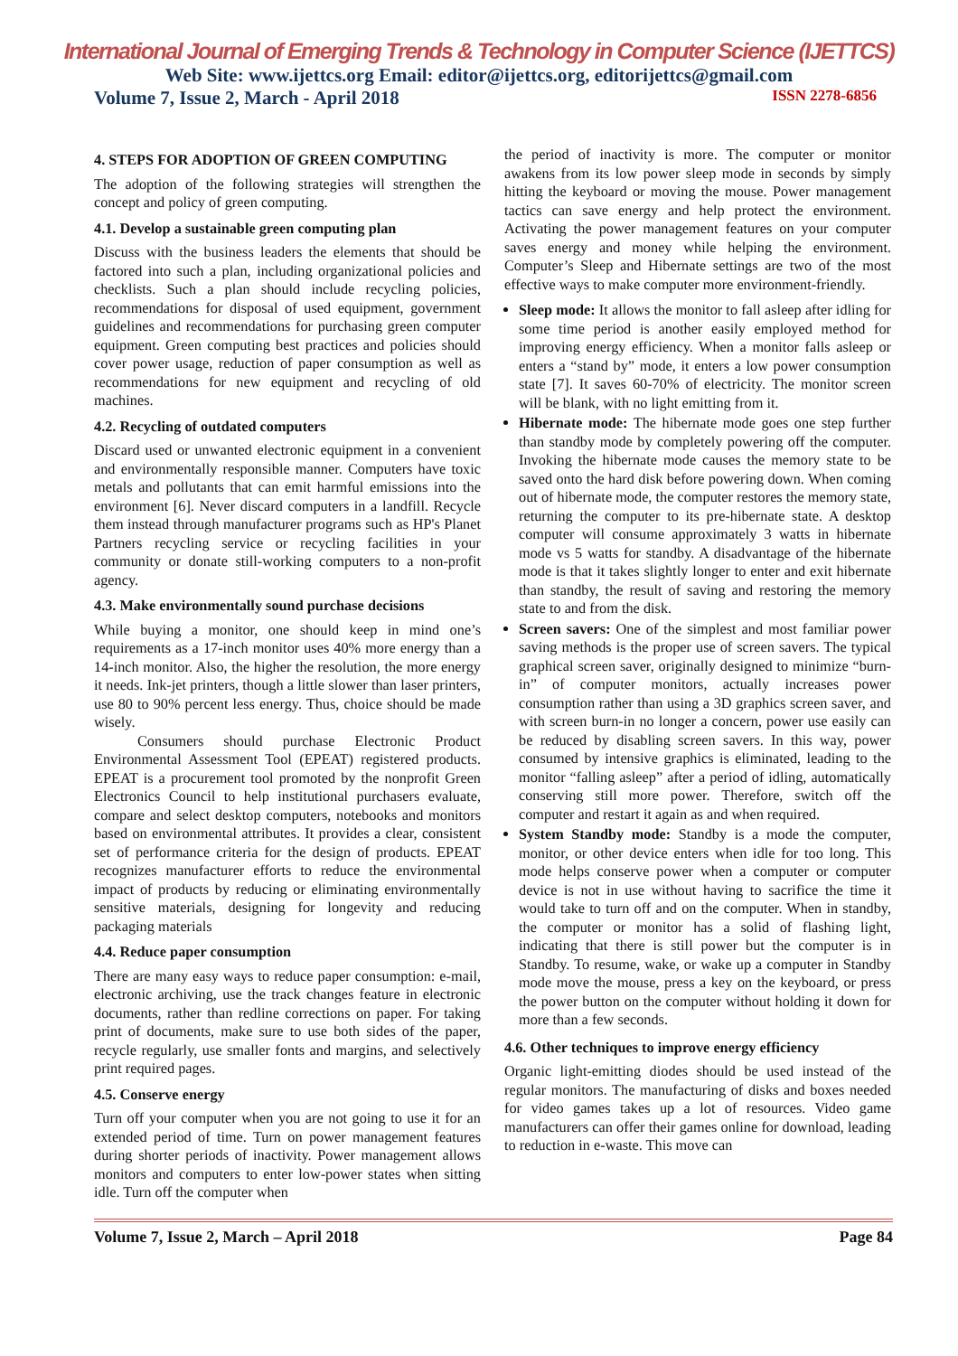International Journal of Emerging Trends & Technology in Computer Science (IJETTCS)
Web Site: www.ijettcs.org Email: editor@ijettcs.org, editorijettcs@gmail.com
Volume 7, Issue 2, March - April 2018 ISSN 2278-6856
4. STEPS FOR ADOPTION OF GREEN COMPUTING
The adoption of the following strategies will strengthen the concept and policy of green computing.
4.1. Develop a sustainable green computing plan
Discuss with the business leaders the elements that should be factored into such a plan, including organizational policies and checklists. Such a plan should include recycling policies, recommendations for disposal of used equipment, government guidelines and recommendations for purchasing green computer equipment. Green computing best practices and policies should cover power usage, reduction of paper consumption as well as recommendations for new equipment and recycling of old machines.
4.2. Recycling of outdated computers
Discard used or unwanted electronic equipment in a convenient and environmentally responsible manner. Computers have toxic metals and pollutants that can emit harmful emissions into the environment [6]. Never discard computers in a landfill. Recycle them instead through manufacturer programs such as HP's Planet Partners recycling service or recycling facilities in your community or donate still-working computers to a non-profit agency.
4.3. Make environmentally sound purchase decisions
While buying a monitor, one should keep in mind one’s requirements as a 17-inch monitor uses 40% more energy than a 14-inch monitor. Also, the higher the resolution, the more energy it needs. Ink-jet printers, though a little slower than laser printers, use 80 to 90% percent less energy. Thus, choice should be made wisely.
Consumers should purchase Electronic Product Environmental Assessment Tool (EPEAT) registered products. EPEAT is a procurement tool promoted by the nonprofit Green Electronics Council to help institutional purchasers evaluate, compare and select desktop computers, notebooks and monitors based on environmental attributes. It provides a clear, consistent set of performance criteria for the design of products. EPEAT recognizes manufacturer efforts to reduce the environmental impact of products by reducing or eliminating environmentally sensitive materials, designing for longevity and reducing packaging materials
4.4. Reduce paper consumption
There are many easy ways to reduce paper consumption: e-mail, electronic archiving, use the track changes feature in electronic documents, rather than redline corrections on paper. For taking print of documents, make sure to use both sides of the paper, recycle regularly, use smaller fonts and margins, and selectively print required pages.
4.5. Conserve energy
Turn off your computer when you are not going to use it for an extended period of time. Turn on power management features during shorter periods of inactivity. Power management allows monitors and computers to enter low-power states when sitting idle. Turn off the computer when
the period of inactivity is more. The computer or monitor awakens from its low power sleep mode in seconds by simply hitting the keyboard or moving the mouse. Power management tactics can save energy and help protect the environment. Activating the power management features on your computer saves energy and money while helping the environment. Computer’s Sleep and Hibernate settings are two of the most effective ways to make computer more environment-friendly.
Sleep mode: It allows the monitor to fall asleep after idling for some time period is another easily employed method for improving energy efficiency. When a monitor falls asleep or enters a “stand by” mode, it enters a low power consumption state [7]. It saves 60-70% of electricity. The monitor screen will be blank, with no light emitting from it.
Hibernate mode: The hibernate mode goes one step further than standby mode by completely powering off the computer. Invoking the hibernate mode causes the memory state to be saved onto the hard disk before powering down. When coming out of hibernate mode, the computer restores the memory state, returning the computer to its pre-hibernate state. A desktop computer will consume approximately 3 watts in hibernate mode vs 5 watts for standby. A disadvantage of the hibernate mode is that it takes slightly longer to enter and exit hibernate than standby, the result of saving and restoring the memory state to and from the disk.
Screen savers: One of the simplest and most familiar power saving methods is the proper use of screen savers. The typical graphical screen saver, originally designed to minimize “burn-in” of computer monitors, actually increases power consumption rather than using a 3D graphics screen saver, and with screen burn-in no longer a concern, power use easily can be reduced by disabling screen savers. In this way, power consumed by intensive graphics is eliminated, leading to the monitor “falling asleep” after a period of idling, automatically conserving still more power. Therefore, switch off the computer and restart it again as and when required.
System Standby mode: Standby is a mode the computer, monitor, or other device enters when idle for too long. This mode helps conserve power when a computer or computer device is not in use without having to sacrifice the time it would take to turn off and on the computer. When in standby, the computer or monitor has a solid of flashing light, indicating that there is still power but the computer is in Standby. To resume, wake, or wake up a computer in Standby mode move the mouse, press a key on the keyboard, or press the power button on the computer without holding it down for more than a few seconds.
4.6. Other techniques to improve energy efficiency
Organic light-emitting diodes should be used instead of the regular monitors. The manufacturing of disks and boxes needed for video games takes up a lot of resources. Video game manufacturers can offer their games online for download, leading to reduction in e-waste. This move can
Volume 7, Issue 2, March – April 2018 Page 84